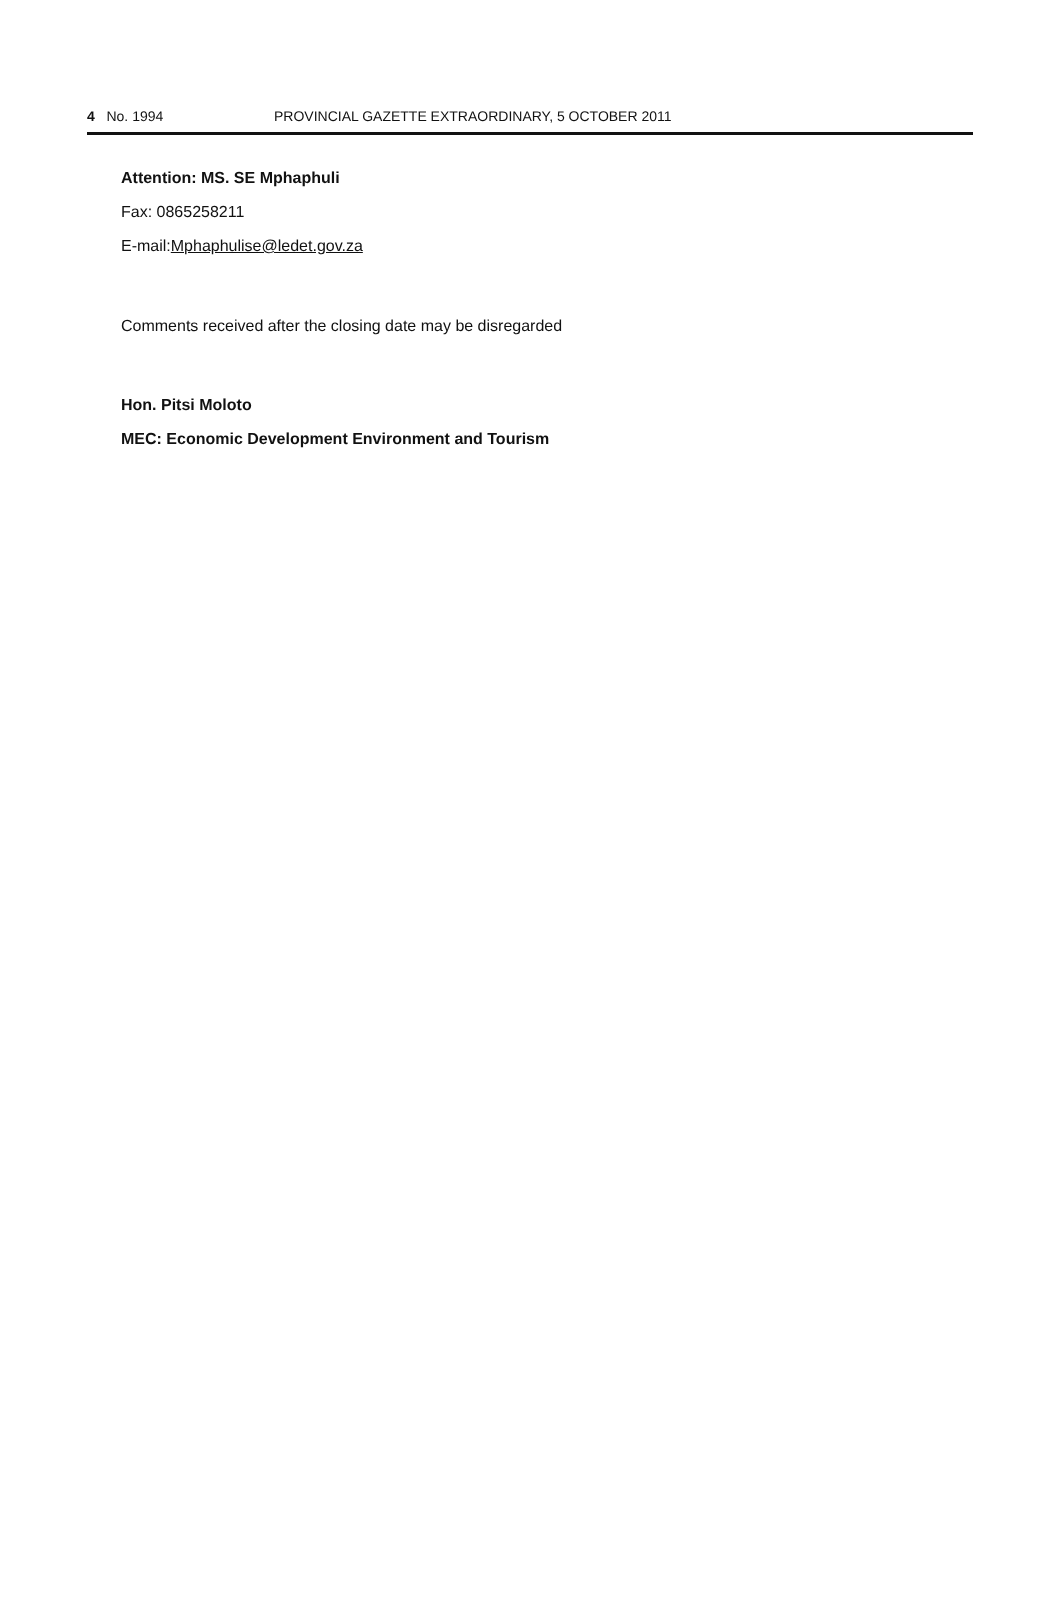4 No. 1994 PROVINCIAL GAZETTE EXTRAORDINARY, 5 OCTOBER 2011
Attention: MS. SE Mphaphuli
Fax: 0865258211
E-mail:Mphaphulise@ledet.gov.za
Comments received after the closing date may be disregarded
Hon. Pitsi Moloto
MEC: Economic Development Environment and Tourism